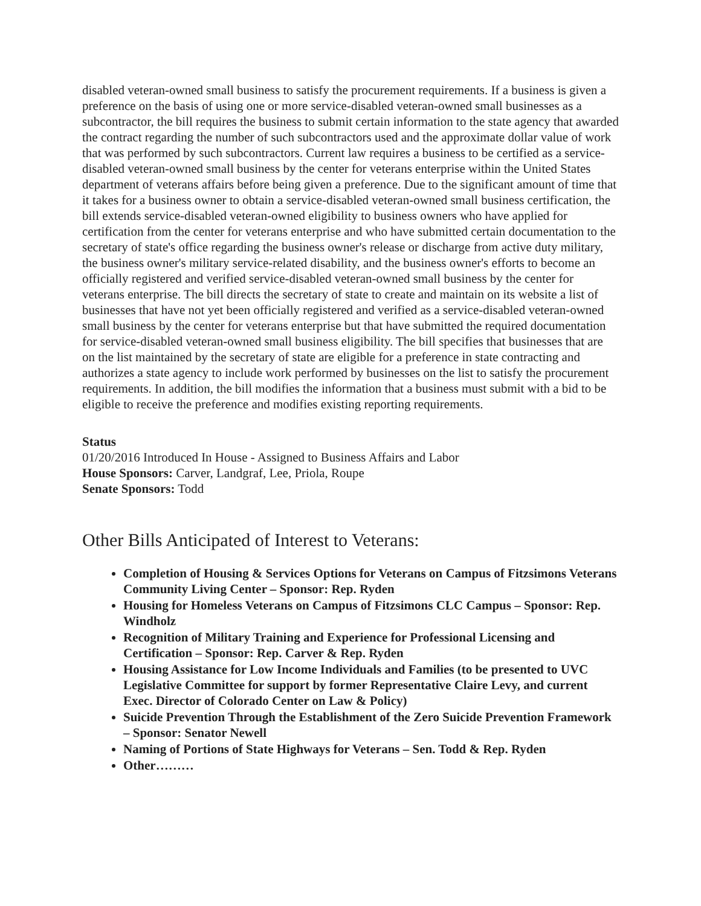disabled veteran-owned small business to satisfy the procurement requirements. If a business is given a preference on the basis of using one or more service-disabled veteran-owned small businesses as a subcontractor, the bill requires the business to submit certain information to the state agency that awarded the contract regarding the number of such subcontractors used and the approximate dollar value of work that was performed by such subcontractors. Current law requires a business to be certified as a service-disabled veteran-owned small business by the center for veterans enterprise within the United States department of veterans affairs before being given a preference. Due to the significant amount of time that it takes for a business owner to obtain a service-disabled veteran-owned small business certification, the bill extends service-disabled veteran-owned eligibility to business owners who have applied for certification from the center for veterans enterprise and who have submitted certain documentation to the secretary of state's office regarding the business owner's release or discharge from active duty military, the business owner's military service-related disability, and the business owner's efforts to become an officially registered and verified service-disabled veteran-owned small business by the center for veterans enterprise. The bill directs the secretary of state to create and maintain on its website a list of businesses that have not yet been officially registered and verified as a service-disabled veteran-owned small business by the center for veterans enterprise but that have submitted the required documentation for service-disabled veteran-owned small business eligibility. The bill specifies that businesses that are on the list maintained by the secretary of state are eligible for a preference in state contracting and authorizes a state agency to include work performed by businesses on the list to satisfy the procurement requirements. In addition, the bill modifies the information that a business must submit with a bid to be eligible to receive the preference and modifies existing reporting requirements.
Status
01/20/2016 Introduced In House - Assigned to Business Affairs and Labor
House Sponsors: Carver, Landgraf, Lee, Priola, Roupe
Senate Sponsors: Todd
Other Bills Anticipated of Interest to Veterans:
Completion of Housing & Services Options for Veterans on Campus of Fitzsimons Veterans Community Living Center – Sponsor: Rep. Ryden
Housing for Homeless Veterans on Campus of Fitzsimons CLC Campus – Sponsor: Rep. Windholz
Recognition of Military Training and Experience for Professional Licensing and Certification – Sponsor: Rep. Carver & Rep. Ryden
Housing Assistance for Low Income Individuals and Families (to be presented to UVC Legislative Committee for support by former Representative Claire Levy, and current Exec. Director of Colorado Center on Law & Policy)
Suicide Prevention Through the Establishment of the Zero Suicide Prevention Framework – Sponsor: Senator Newell
Naming of Portions of State Highways for Veterans – Sen. Todd & Rep. Ryden
Other………